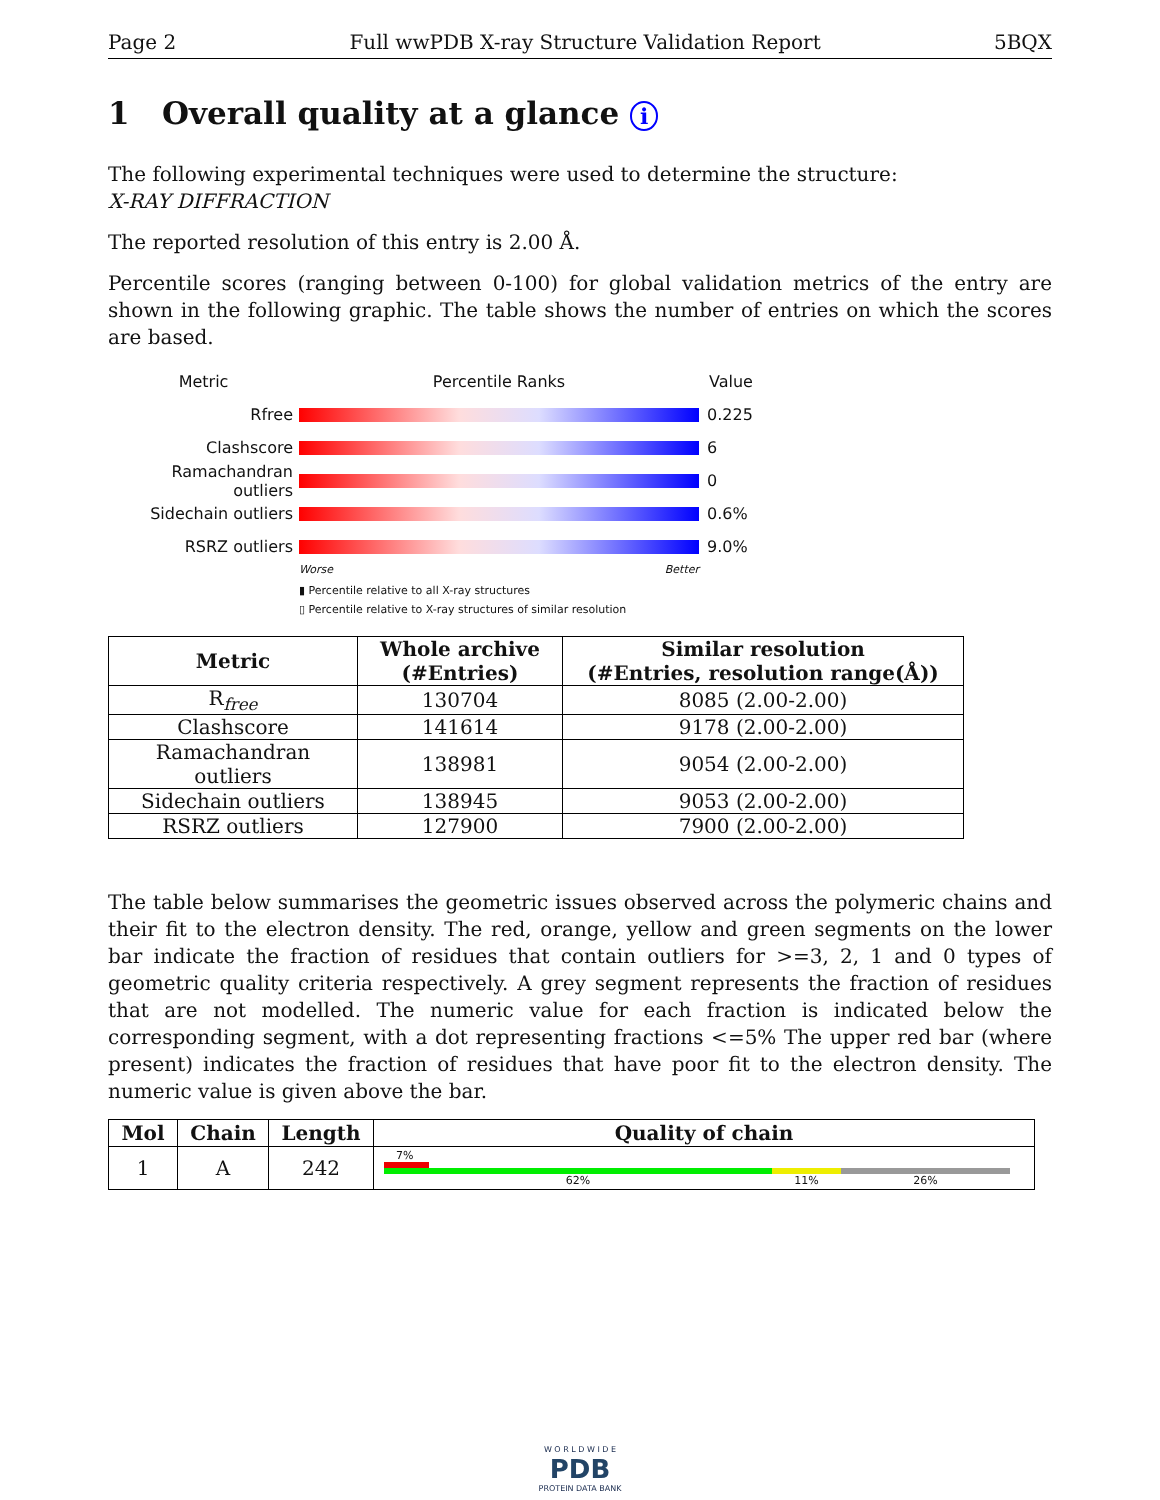Page 2 Full wwPDB X-ray Structure Validation Report 5BQX
1 Overall quality at a glance i
The following experimental techniques were used to determine the structure:
X-RAY DIFFRACTION
The reported resolution of this entry is 2.00 Å.
Percentile scores (ranging between 0-100) for global validation metrics of the entry are shown in the following graphic. The table shows the number of entries on which the scores are based.
Metric Percentile Ranks Value
Rfree 0.225
Clashscore 6
Ramachandran outliers
0
Sidechain outliers 0.6%
RSRZ outliers 9.0%
Worse Better
▮ Percentile relative to all X-ray structures
▯ Percentile relative to X-ray structures of similar resolution
| Metric | Whole archive (#Entries) | Similar resolution (#Entries, resolution range(Å)) |
| --- | --- | --- |
| R<sub>free</sub> | 130704 | 8085 (2.00-2.00) |
| Clashscore | 141614 | 9178 (2.00-2.00) |
| Ramachandran outliers | 138981 | 9054 (2.00-2.00) |
| Sidechain outliers | 138945 | 9053 (2.00-2.00) |
| RSRZ outliers | 127900 | 7900 (2.00-2.00) |
The table below summarises the geometric issues observed across the polymeric chains and their fit to the electron density. The red, orange, yellow and green segments on the lower bar indicate the fraction of residues that contain outliers for >=3, 2, 1 and 0 types of geometric quality criteria respectively. A grey segment represents the fraction of residues that are not modelled. The numeric value for each fraction is indicated below the corresponding segment, with a dot representing fractions <=5% The upper red bar (where present) indicates the fraction of residues that have poor fit to the electron density. The numeric value is given above the bar.
| Mol | Chain | Length | Quality of chain |
| --- | --- | --- | --- |
| 1 | A | 242 | 7% 62% 11% 26% |
W O R L D W I D E
PDB
PROTEIN DATA BANK